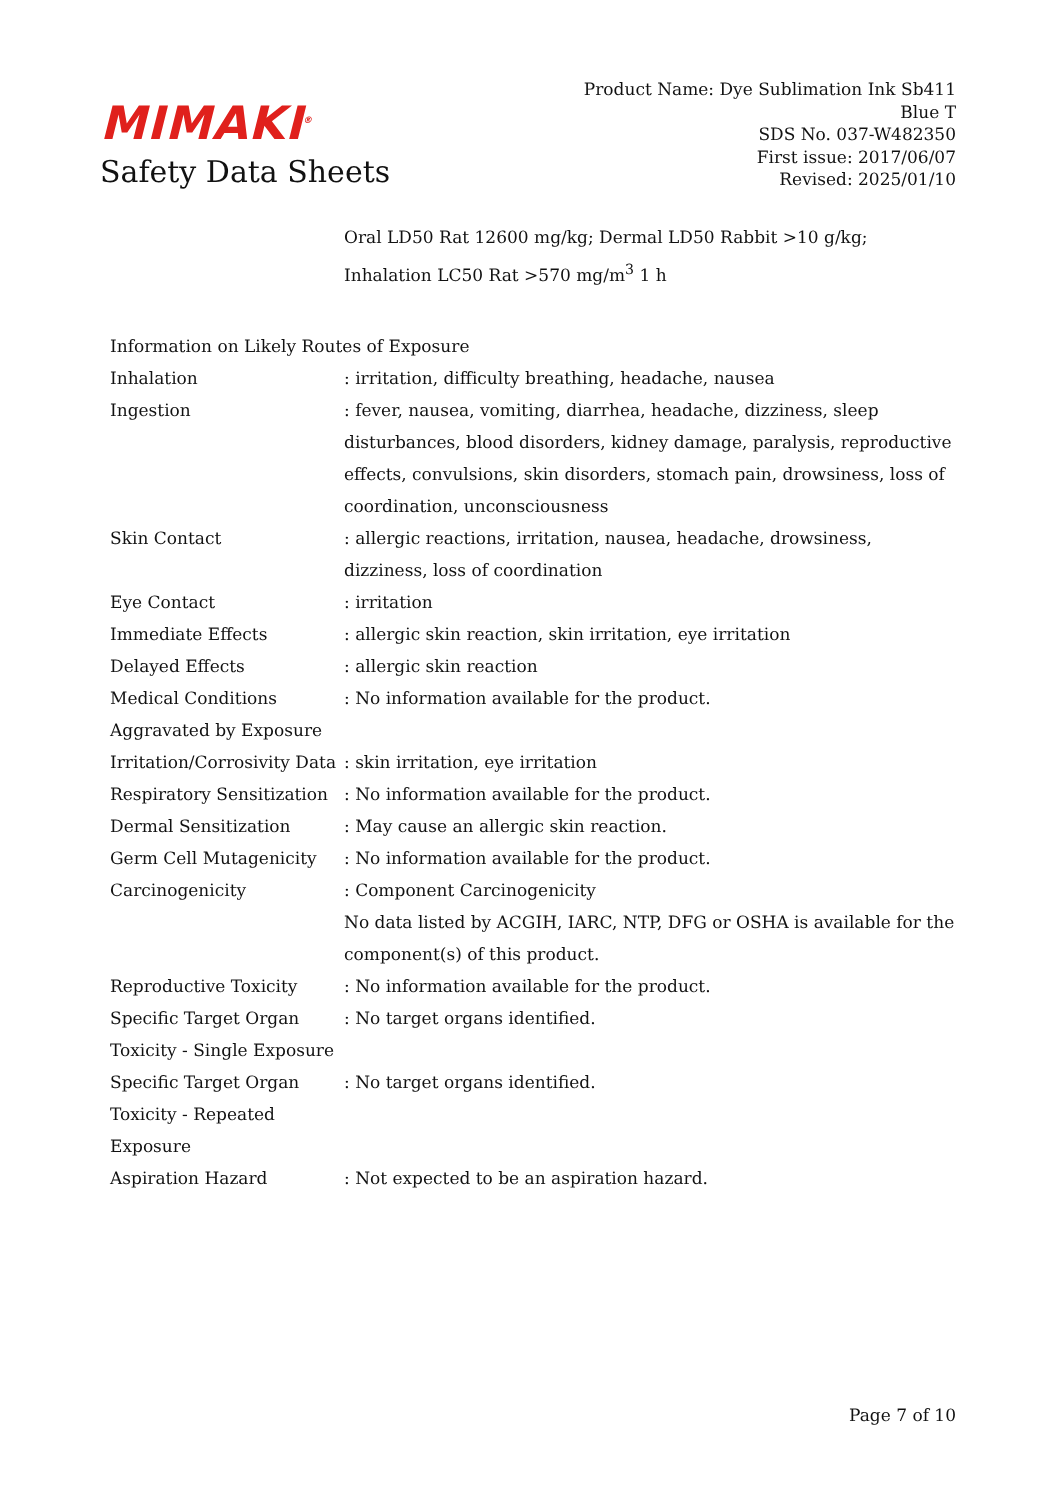MIMAKI<sup>®</sup>
Safety Data Sheets
Product Name: Dye Sublimation Ink Sb411
Blue T
SDS No. 037-W482350
First issue: 2017/06/07
Revised: 2025/01/10
Oral LD50 Rat 12600 mg/kg; Dermal LD50 Rabbit >10 g/kg;
Inhalation LC50 Rat >570 mg/m<sup>3</sup> 1 h
Information on Likely Routes of Exposure
Inhalation : irritation, difficulty breathing, headache, nausea
Ingestion : fever, nausea, vomiting, diarrhea, headache, dizziness, sleep disturbances, blood disorders, kidney damage, paralysis, reproductive effects, convulsions, skin disorders, stomach pain, drowsiness, loss of coordination, unconsciousness
Skin Contact : allergic reactions, irritation, nausea, headache, drowsiness, dizziness, loss of coordination
Eye Contact : irritation
Immediate Effects : allergic skin reaction, skin irritation, eye irritation
Delayed Effects : allergic skin reaction
Medical Conditions Aggravated by Exposure
: No information available for the product.
Irritation/Corrosivity Data
: skin irritation, eye irritation
Respiratory Sensitization
: No information available for the product.
Dermal Sensitization : May cause an allergic skin reaction.
Germ Cell Mutagenicity : No information available for the product.
Carcinogenicity : Component Carcinogenicity
No data listed by ACGIH, IARC, NTP, DFG or OSHA is available for the component(s) of this product.
Reproductive Toxicity : No information available for the product.
Specific Target Organ Toxicity - Single Exposure
: No target organs identified.
Specific Target Organ Toxicity - Repeated Exposure
: No target organs identified.
Aspiration Hazard : Not expected to be an aspiration hazard.
Page 7 of 10